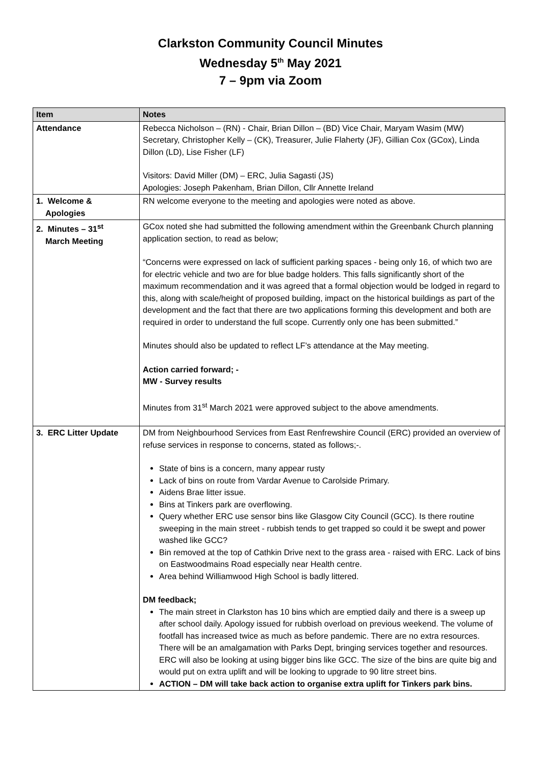Clarkston Community Council Minutes
Wednesday 5<sup>th</sup> May 2021
7 – 9pm via Zoom
| Item | Notes |
| --- | --- |
| Attendance | Rebecca Nicholson – (RN) - Chair, Brian Dillon – (BD) Vice Chair, Maryam Wasim (MW) Secretary, Christopher Kelly – (CK), Treasurer, Julie Flaherty (JF), Gillian Cox (GCox), Linda Dillon (LD), Lise Fisher (LF) Visitors: David Miller (DM) – ERC, Julia Sagasti (JS) Apologies: Joseph Pakenham, Brian Dillon, Cllr Annette Ireland |
| 1. Welcome & Apologies | RN welcome everyone to the meeting and apologies were noted as above. |
| 2. Minutes – 31<sup>st</sup> March Meeting | GCox noted she had submitted the following amendment within the Greenbank Church planning application section, to read as below; “Concerns were expressed on lack of sufficient parking spaces - being only 16, of which two are for electric vehicle and two are for blue badge holders. This falls significantly short of the maximum recommendation and it was agreed that a formal objection would be lodged in regard to this, along with scale/height of proposed building, impact on the historical buildings as part of the development and the fact that there are two applications forming this development and both are required in order to understand the full scope. Currently only one has been submitted.” Minutes should also be updated to reflect LF’s attendance at the May meeting. Action carried forward; - MW - Survey results Minutes from 31<sup>st</sup> March 2021 were approved subject to the above amendments. |
| 3. ERC Litter Update | DM from Neighbourhood Services from East Renfrewshire Council (ERC) provided an overview of refuse services in response to concerns, stated as follows;-. State of bins is a concern, many appear rusty Lack of bins on route from Vardar Avenue to Carolside Primary. Aidens Brae litter issue. Bins at Tinkers park are overflowing. Query whether ERC use sensor bins like Glasgow City Council (GCC). Is there routine sweeping in the main street - rubbish tends to get trapped so could it be swept and power washed like GCC? Bin removed at the top of Cathkin Drive next to the grass area - raised with ERC. Lack of bins on Eastwoodmains Road especially near Health centre. Area behind Williamwood High School is badly littered. DM feedback; The main street in Clarkston has 10 bins which are emptied daily and there is a sweep up after school daily. Apology issued for rubbish overload on previous weekend. The volume of footfall has increased twice as much as before pandemic. There are no extra resources. There will be an amalgamation with Parks Dept, bringing services together and resources. ERC will also be looking at using bigger bins like GCC. The size of the bins are quite big and would put on extra uplift and will be looking to upgrade to 90 litre street bins. ACTION – DM will take back action to organise extra uplift for Tinkers park bins. |